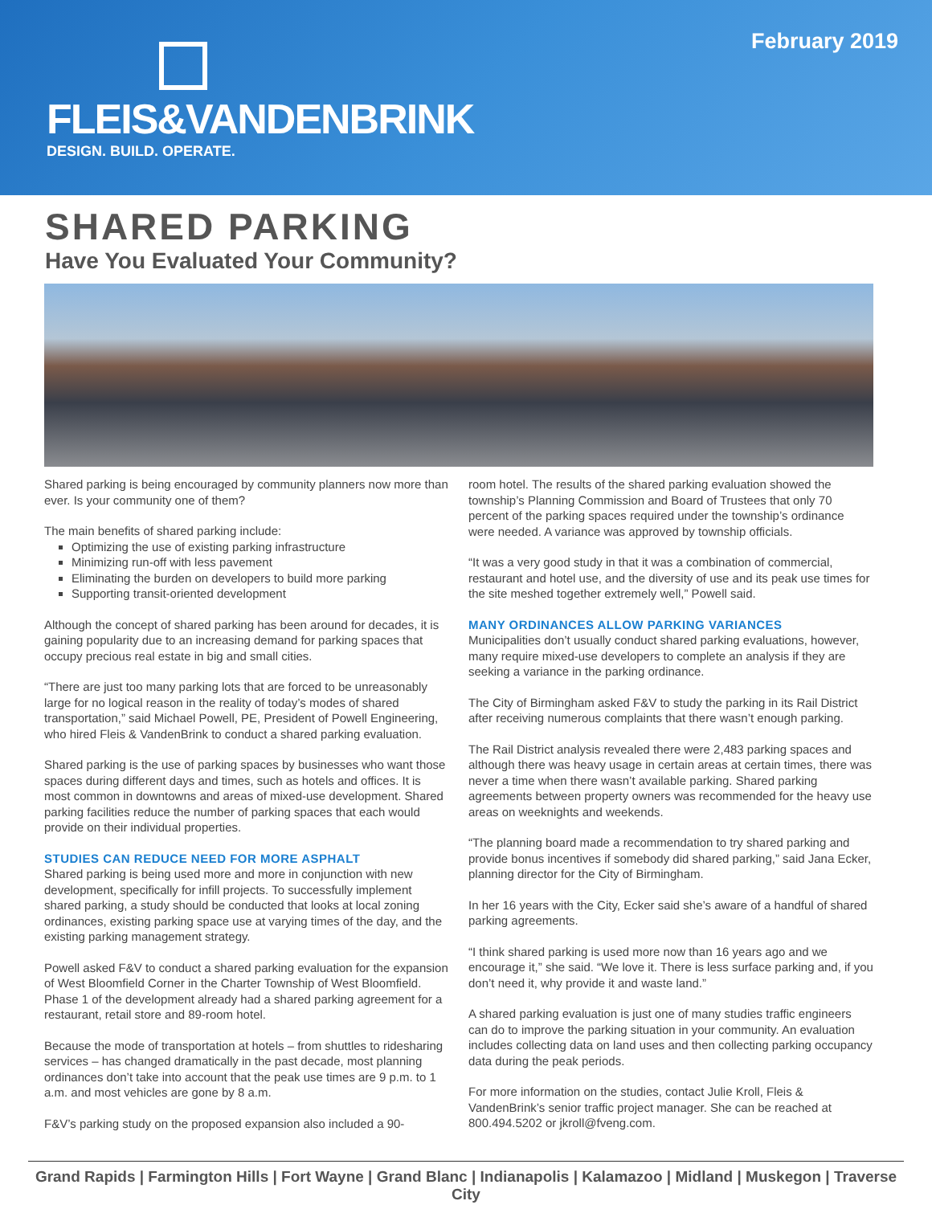February 2019
FLEIS&VANDENBRINK
DESIGN. BUILD. OPERATE.
SHARED PARKING
Have You Evaluated Your Community?
Shared parking is being encouraged by community planners now more than ever. Is your community one of them?
The main benefits of shared parking include:
Optimizing the use of existing parking infrastructure
Minimizing run-off with less pavement
Eliminating the burden on developers to build more parking
Supporting transit-oriented development
Although the concept of shared parking has been around for decades, it is gaining popularity due to an increasing demand for parking spaces that occupy precious real estate in big and small cities.
“There are just too many parking lots that are forced to be unreasonably large for no logical reason in the reality of today’s modes of shared transportation,” said Michael Powell, PE, President of Powell Engineering, who hired Fleis & VandenBrink to conduct a shared parking evaluation.
Shared parking is the use of parking spaces by businesses who want those spaces during different days and times, such as hotels and offices. It is most common in downtowns and areas of mixed-use development. Shared parking facilities reduce the number of parking spaces that each would provide on their individual properties.
STUDIES CAN REDUCE NEED FOR MORE ASPHALT
Shared parking is being used more and more in conjunction with new development, specifically for infill projects. To successfully implement shared parking, a study should be conducted that looks at local zoning ordinances, existing parking space use at varying times of the day, and the existing parking management strategy.
Powell asked F&V to conduct a shared parking evaluation for the expansion of West Bloomfield Corner in the Charter Township of West Bloomfield. Phase 1 of the development already had a shared parking agreement for a restaurant, retail store and 89-room hotel.
Because the mode of transportation at hotels – from shuttles to ridesharing services – has changed dramatically in the past decade, most planning ordinances don’t take into account that the peak use times are 9 p.m. to 1 a.m. and most vehicles are gone by 8 a.m.
F&V’s parking study on the proposed expansion also included a 90-
room hotel. The results of the shared parking evaluation showed the township’s Planning Commission and Board of Trustees that only 70 percent of the parking spaces required under the township’s ordinance were needed. A variance was approved by township officials.
“It was a very good study in that it was a combination of commercial, restaurant and hotel use, and the diversity of use and its peak use times for the site meshed together extremely well,” Powell said.
MANY ORDINANCES ALLOW PARKING VARIANCES
Municipalities don’t usually conduct shared parking evaluations, however, many require mixed-use developers to complete an analysis if they are seeking a variance in the parking ordinance.
The City of Birmingham asked F&V to study the parking in its Rail District after receiving numerous complaints that there wasn’t enough parking.
The Rail District analysis revealed there were 2,483 parking spaces and although there was heavy usage in certain areas at certain times, there was never a time when there wasn’t available parking. Shared parking agreements between property owners was recommended for the heavy use areas on weeknights and weekends.
“The planning board made a recommendation to try shared parking and provide bonus incentives if somebody did shared parking,” said Jana Ecker, planning director for the City of Birmingham.
In her 16 years with the City, Ecker said she’s aware of a handful of shared parking agreements.
“I think shared parking is used more now than 16 years ago and we encourage it,” she said. “We love it. There is less surface parking and, if you don’t need it, why provide it and waste land.”
A shared parking evaluation is just one of many studies traffic engineers can do to improve the parking situation in your community. An evaluation includes collecting data on land uses and then collecting parking occupancy data during the peak periods.
For more information on the studies, contact Julie Kroll, Fleis & VandenBrink’s senior traffic project manager. She can be reached at 800.494.5202 or jkroll@fveng.com.
Grand Rapids | Farmington Hills | Fort Wayne | Grand Blanc | Indianapolis | Kalamazoo | Midland | Muskegon | Traverse City